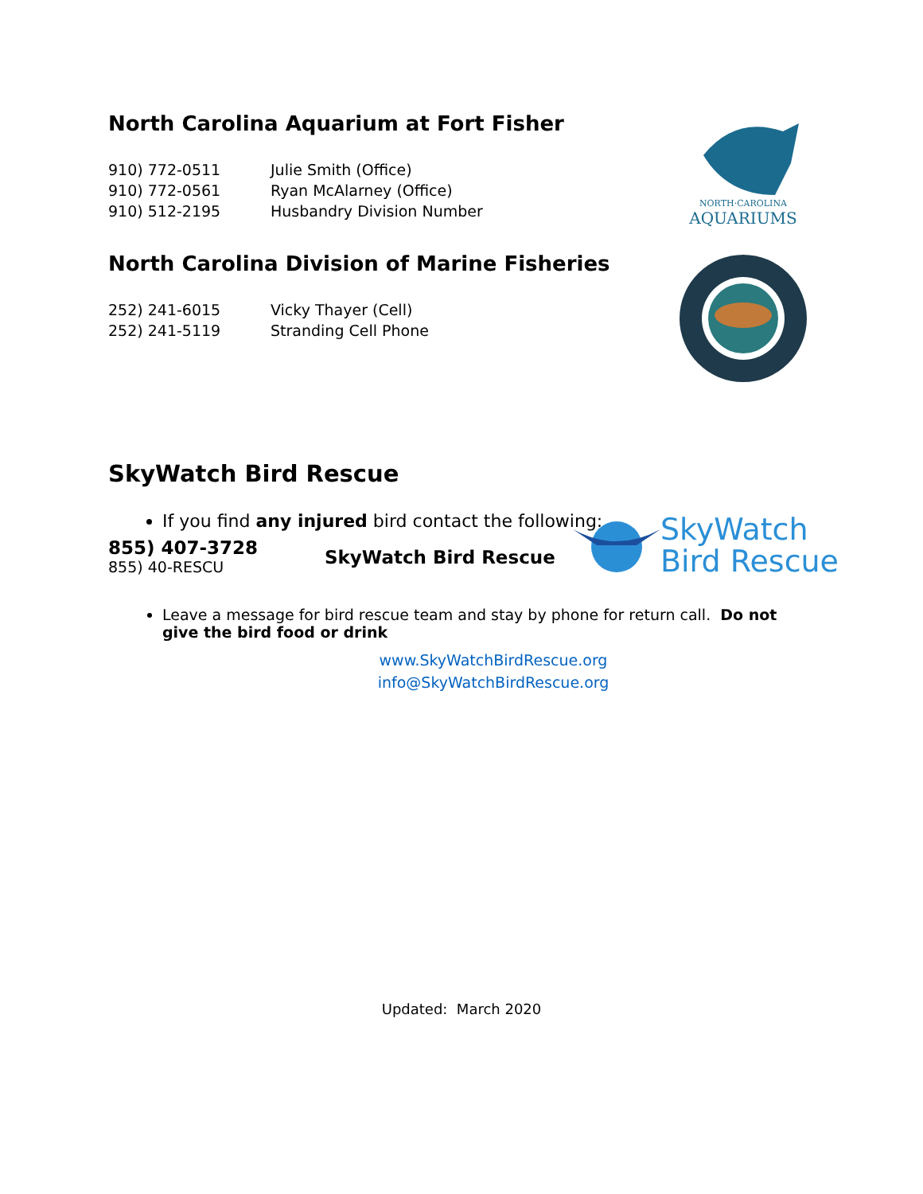North Carolina Aquarium at Fort Fisher
| 910) 772-0511 | Julie Smith (Office) |
| 910) 772-0561 | Ryan McAlarney (Office) |
| 910) 512-2195 | Husbandry Division Number |
NORTH·CAROLINA
AQUARIUMS
North Carolina Division of Marine Fisheries
| 252) 241-6015 | Vicky Thayer (Cell) |
| 252) 241-5119 | Stranding Cell Phone |
SkyWatch Bird Rescue
If you find any injured bird contact the following:
855) 407-3728
855) 40-RESCU
SkyWatch Bird Rescue
SkyWatch
Bird Rescue
Leave a message for bird rescue team and stay by phone for return call. Do not give the bird food or drink
www.SkyWatchBirdRescue.org
info@SkyWatchBirdRescue.org
Updated: March 2020